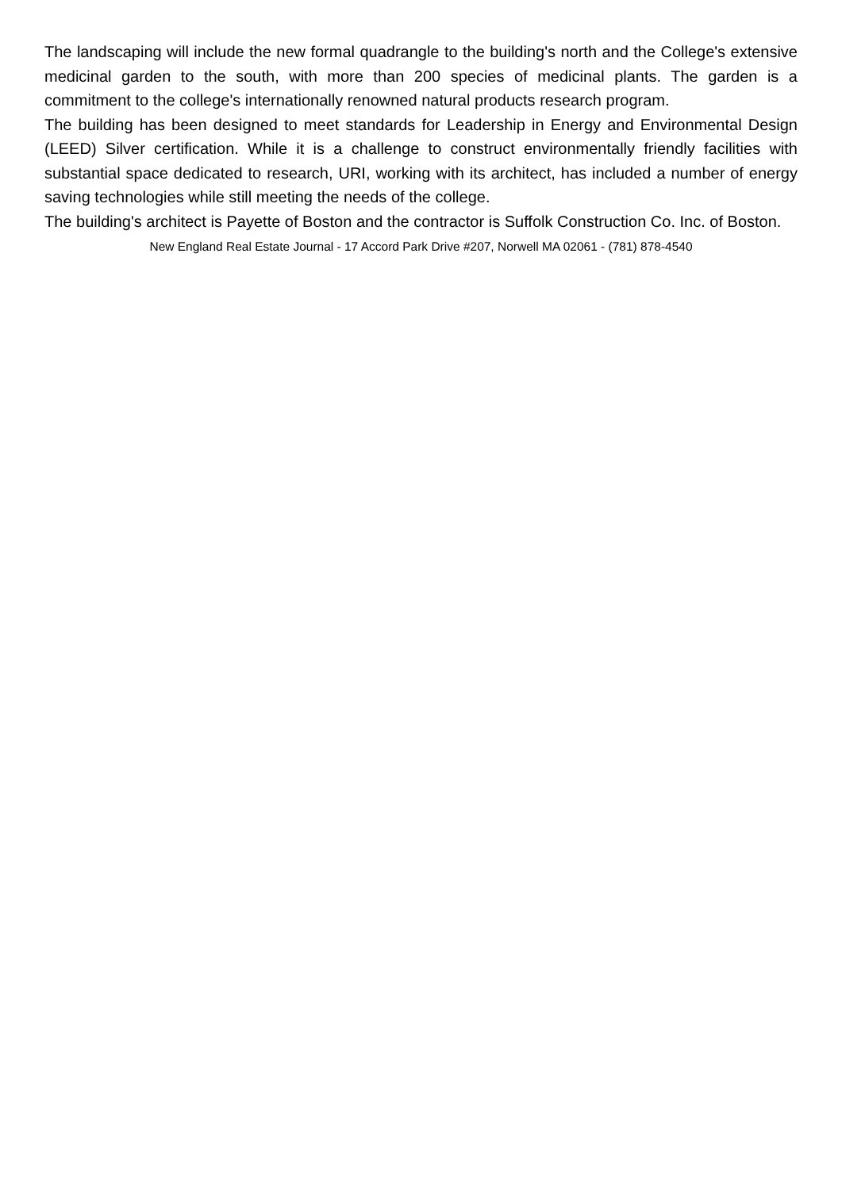The landscaping will include the new formal quadrangle to the building's north and the College's extensive medicinal garden to the south, with more than 200 species of medicinal plants. The garden is a commitment to the college's internationally renowned natural products research program.
The building has been designed to meet standards for Leadership in Energy and Environmental Design (LEED) Silver certification. While it is a challenge to construct environmentally friendly facilities with substantial space dedicated to research, URI, working with its architect, has included a number of energy saving technologies while still meeting the needs of the college.
The building's architect is Payette of Boston and the contractor is Suffolk Construction Co. Inc. of Boston.
New England Real Estate Journal - 17 Accord Park Drive #207, Norwell MA 02061 - (781) 878-4540